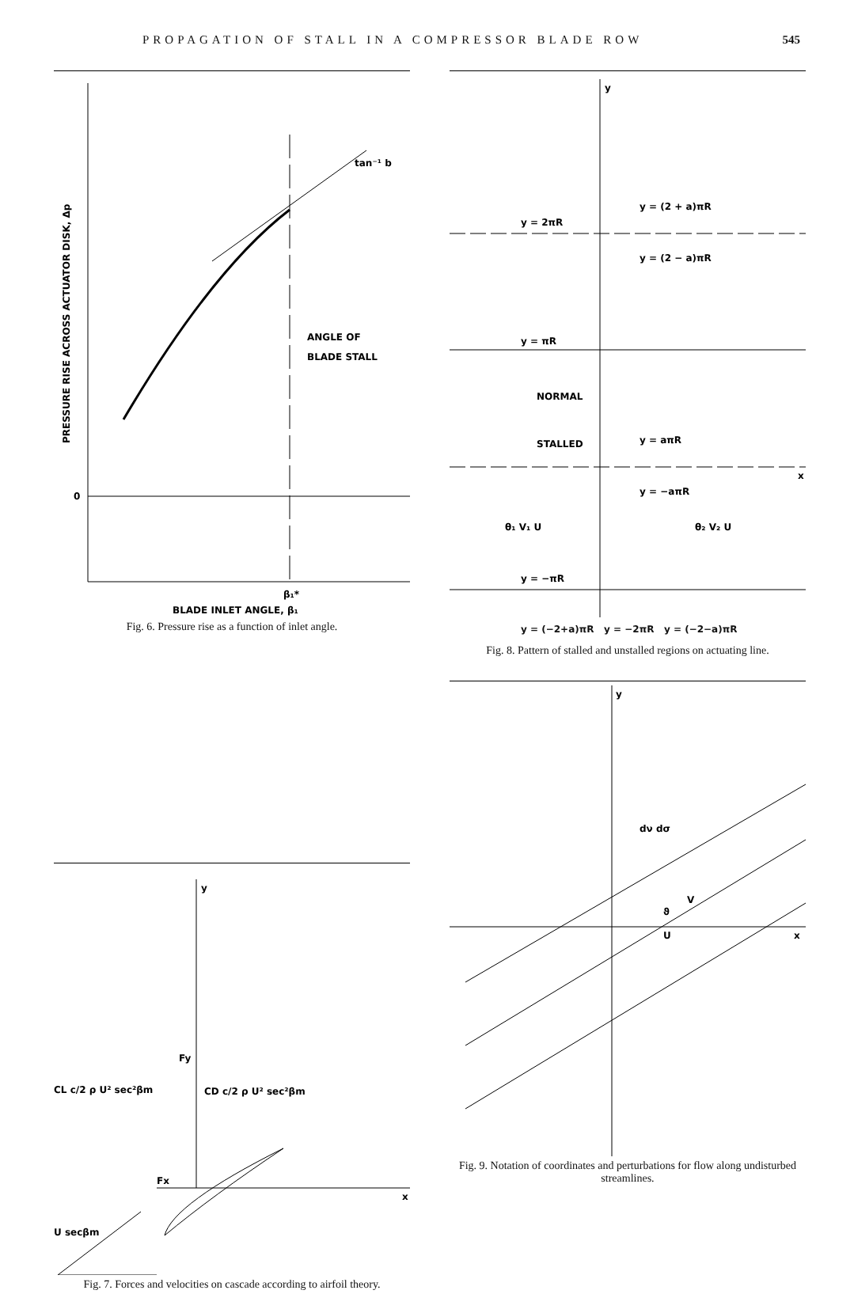PROPAGATION OF STALL IN A COMPRESSOR BLADE ROW 545
PRESSURE RISE ACROSS ACTUATOR DISK, Δp
0
tan⁻¹ b
ANGLE OF
BLADE STALL
β₁*
BLADE INLET ANGLE, β₁
Fig. 6. Pressure rise as a function of inlet angle.
y
x
CL c/2 ρ U² sec²βm
CD c/2 ρ U² sec²βm
Fy
Fx
U secβm
Fig. 7. Forces and velocities on cascade according to airfoil theory.
y
y = 2πR
y = (2 + a)πR
y = (2 − a)πR
y = πR
NORMAL
STALLED
y = aπR
x
y = −aπR
θ₁ V₁ U
θ₂ V₂ U
y = −πR
y = (−2+a)πR y = −2πR y = (−2−a)πR
Fig. 8. Pattern of stalled and unstalled regions on actuating line.
y
x
dν dσ
V
ϑ
U
Fig. 9. Notation of coordinates and perturbations for flow along undisturbed streamlines.